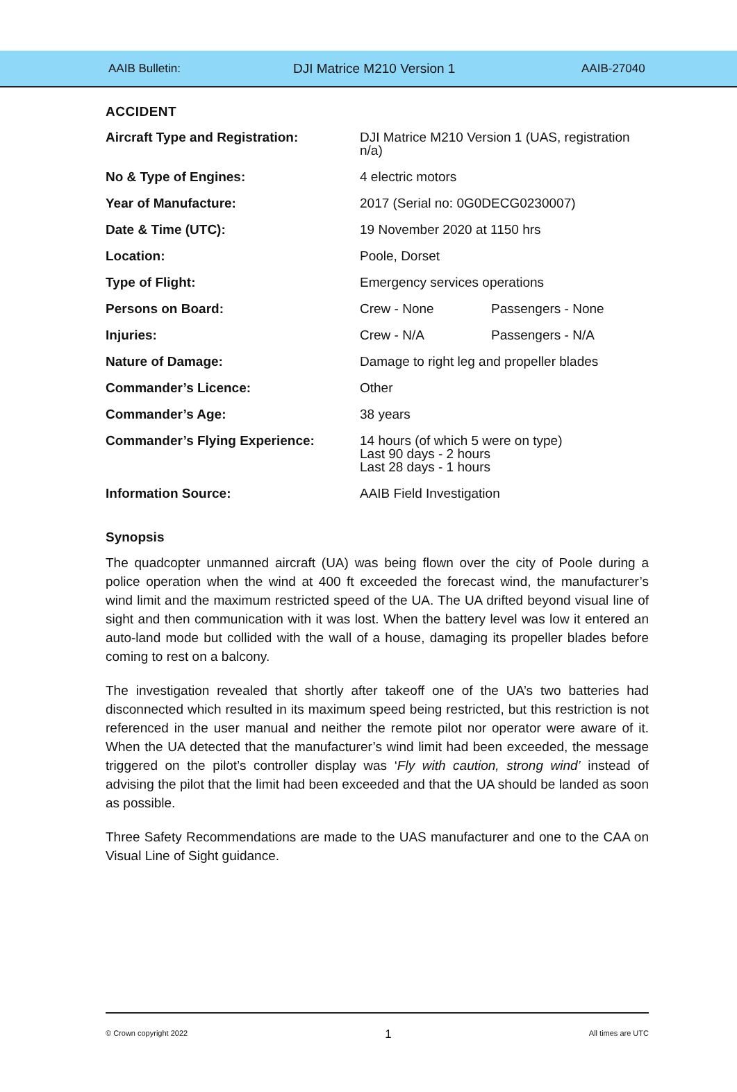AAIB Bulletin: DJI Matrice M210 Version 1 AAIB-27040
ACCIDENT
| Aircraft Type and Registration: | DJI Matrice M210 Version 1 (UAS, registration n/a) | |
| No & Type of Engines: | 4 electric motors | |
| Year of Manufacture: | 2017 (Serial no: 0G0DECG0230007) | |
| Date & Time (UTC): | 19 November 2020 at 1150 hrs | |
| Location: | Poole, Dorset | |
| Type of Flight: | Emergency services operations | |
| Persons on Board: | Crew - None | Passengers - None |
| Injuries: | Crew - N/A | Passengers - N/A |
| Nature of Damage: | Damage to right leg and propeller blades | |
| Commander’s Licence: | Other | |
| Commander’s Age: | 38 years | |
| Commander’s Flying Experience: | 14 hours (of which 5 were on type) Last 90 days - 2 hours Last 28 days - 1 hours | |
| Information Source: | AAIB Field Investigation | |
Synopsis
The quadcopter unmanned aircraft (UA) was being flown over the city of Poole during a police operation when the wind at 400 ft exceeded the forecast wind, the manufacturer’s wind limit and the maximum restricted speed of the UA. The UA drifted beyond visual line of sight and then communication with it was lost. When the battery level was low it entered an auto-land mode but collided with the wall of a house, damaging its propeller blades before coming to rest on a balcony.
The investigation revealed that shortly after takeoff one of the UA’s two batteries had disconnected which resulted in its maximum speed being restricted, but this restriction is not referenced in the user manual and neither the remote pilot nor operator were aware of it. When the UA detected that the manufacturer’s wind limit had been exceeded, the message triggered on the pilot’s controller display was ‘Fly with caution, strong wind’ instead of advising the pilot that the limit had been exceeded and that the UA should be landed as soon as possible.
Three Safety Recommendations are made to the UAS manufacturer and one to the CAA on Visual Line of Sight guidance.
© Crown copyright 2022 1 All times are UTC